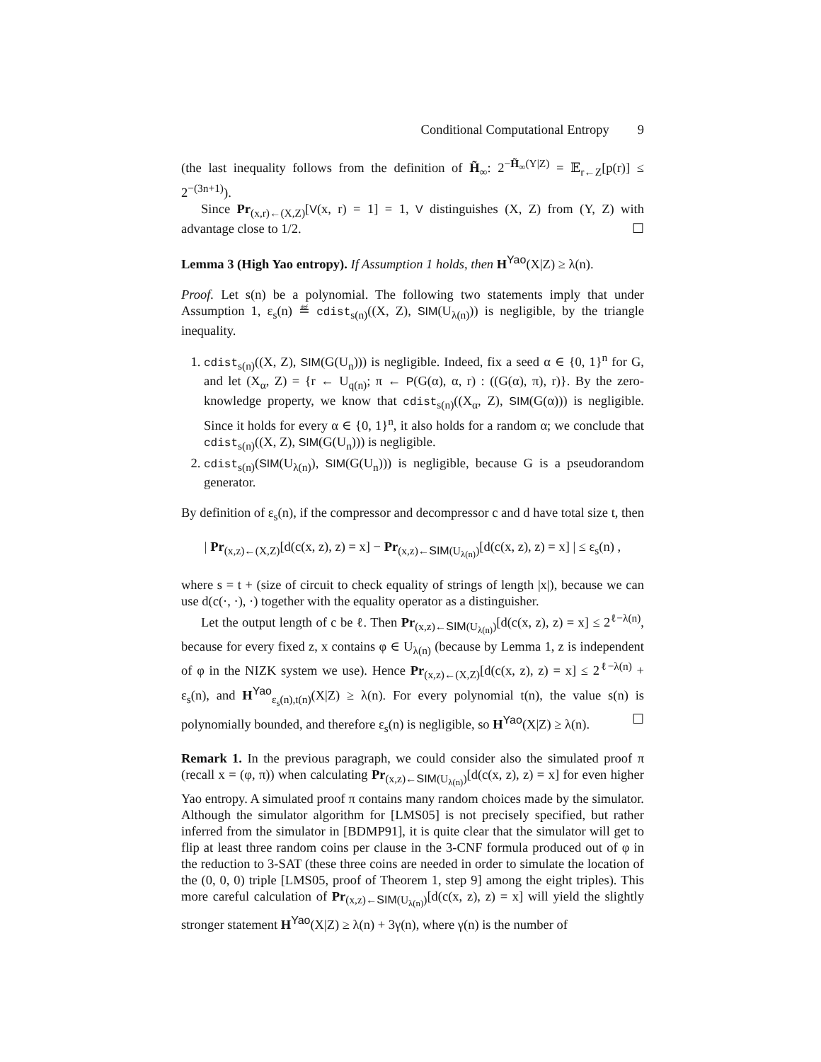Conditional Computational Entropy 9
(the last inequality follows from the definition of H̃<sub>∞</sub>: 2<sup>−H̃<sub>∞</sub>(Y|Z)</sup> = 𝔼<sub>r←Z</sub>[p(r)] ≤ 2<sup>−(3n+1)</sup>).
Since Pr<sub>(x,r)←(X,Z)</sub>[V(x, r) = 1] = 1, V distinguishes (X, Z) from (Y, Z) with advantage close to 1/2. ☐
Lemma 3 (High Yao entropy). If Assumption 1 holds, then H<sup>Yao</sup>(X|Z) ≥ λ(n).
Proof. Let s(n) be a polynomial. The following two statements imply that under Assumption 1, ε<sub>s</sub>(n) ≝ cdist<sub>s(n)</sub>((X, Z), SIM(U<sub>λ(n)</sub>)) is negligible, by the triangle inequality.
1. cdist<sub>s(n)</sub>((X, Z), SIM(G(U<sub>n</sub>))) is negligible. Indeed, fix a seed α ∈ {0, 1}<sup>n</sup> for G, and let (X<sub>α</sub>, Z) = {r ← U<sub>q(n)</sub>; π ← P(G(α), α, r) : ((G(α), π), r)}. By the zero-knowledge property, we know that cdist<sub>s(n)</sub>((X<sub>α</sub>, Z), SIM(G(α))) is negligible. Since it holds for every α ∈ {0, 1}<sup>n</sup>, it also holds for a random α; we conclude that cdist<sub>s(n)</sub>((X, Z), SIM(G(U<sub>n</sub>))) is negligible.
2. cdist<sub>s(n)</sub>(SIM(U<sub>λ(n)</sub>), SIM(G(U<sub>n</sub>))) is negligible, because G is a pseudorandom generator.
By definition of ε<sub>s</sub>(n), if the compressor and decompressor c and d have total size t, then
| Pr<sub>(x,z)←(X,Z)</sub>[d(c(x, z), z) = x] − Pr<sub>(x,z)←SIM(U<sub>λ(n)</sub>)</sub>[d(c(x, z), z) = x] | ≤ ε<sub>s</sub>(n) ,
where s = t + (size of circuit to check equality of strings of length |x|), because we can use d(c(·, ·), ·) together with the equality operator as a distinguisher.
Let the output length of c be ℓ. Then Pr<sub>(x,z)←SIM(U<sub>λ(n)</sub>)</sub>[d(c(x, z), z) = x] ≤ 2<sup>ℓ−λ(n)</sup>, because for every fixed z, x contains φ ∈ U<sub>λ(n)</sub> (because by Lemma 1, z is independent of φ in the NIZK system we use). Hence Pr<sub>(x,z)←(X,Z)</sub>[d(c(x, z), z) = x] ≤ 2<sup>ℓ−λ(n)</sup> + ε<sub>s</sub>(n), and H<sup>Yao</sup><sub>ε<sub>s</sub>(n),t(n)</sub>(X|Z) ≥ λ(n). For every polynomial t(n), the value s(n) is polynomially bounded, and therefore ε<sub>s</sub>(n) is negligible, so H<sup>Yao</sup>(X|Z) ≥ λ(n). ☐
Remark 1. In the previous paragraph, we could consider also the simulated proof π (recall x = (φ, π)) when calculating Pr<sub>(x,z)←SIM(U<sub>λ(n)</sub>)</sub>[d(c(x, z), z) = x] for even higher Yao entropy. A simulated proof π contains many random choices made by the simulator. Although the simulator algorithm for [LMS05] is not precisely specified, but rather inferred from the simulator in [BDMP91], it is quite clear that the simulator will get to flip at least three random coins per clause in the 3-CNF formula produced out of φ in the reduction to 3-SAT (these three coins are needed in order to simulate the location of the (0, 0, 0) triple [LMS05, proof of Theorem 1, step 9] among the eight triples). This more careful calculation of Pr<sub>(x,z)←SIM(U<sub>λ(n)</sub>)</sub>[d(c(x, z), z) = x] will yield the slightly stronger statement H<sup>Yao</sup>(X|Z) ≥ λ(n) + 3γ(n), where γ(n) is the number of